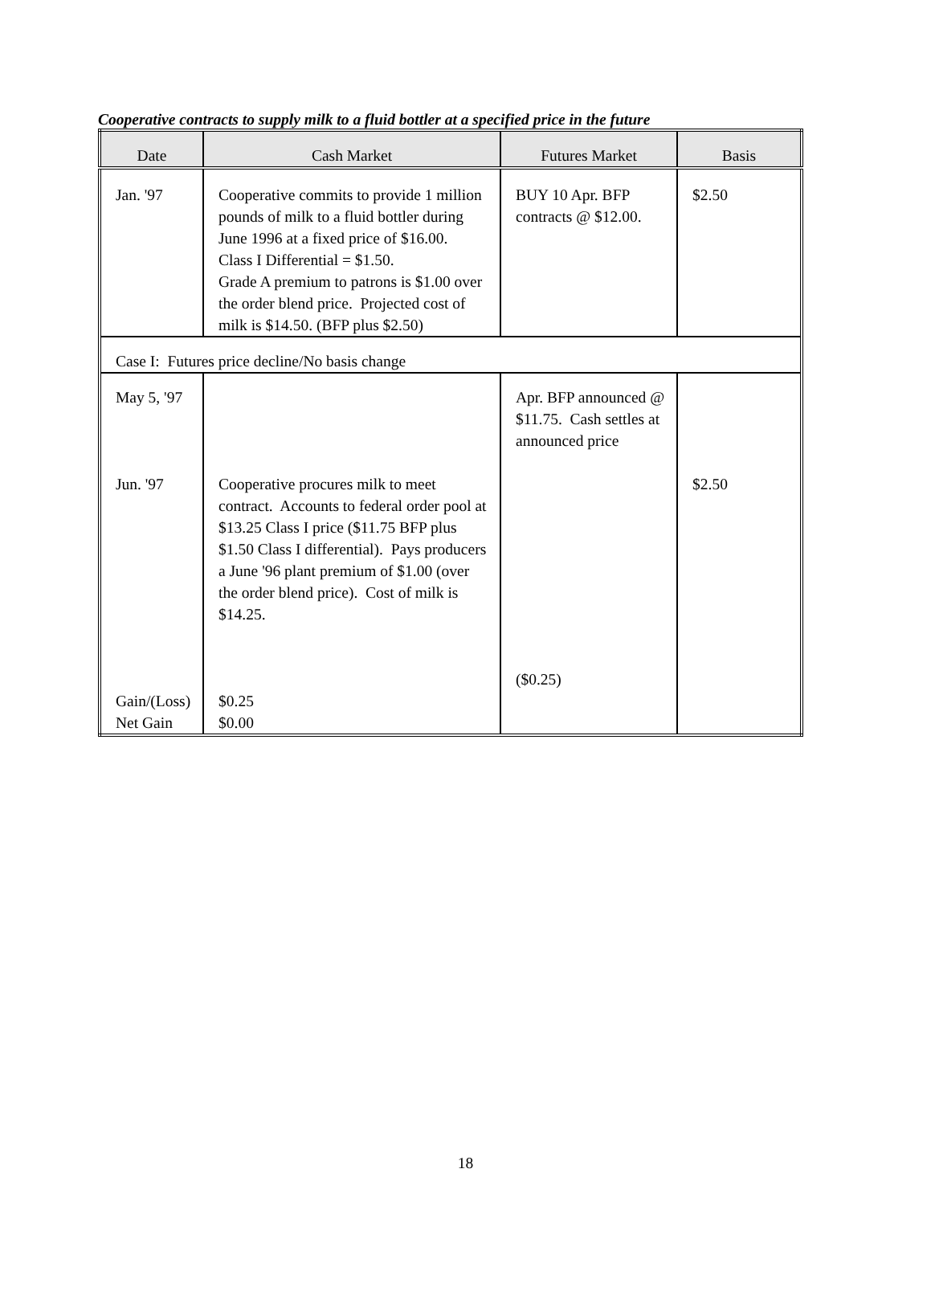Cooperative contracts to supply milk to a fluid bottler at a specified price in the future
| Date | Cash Market | Futures Market | Basis |
| --- | --- | --- | --- |
| Jan. '97 | Cooperative commits to provide 1 million pounds of milk to a fluid bottler during June 1996 at a fixed price of $16.00. Class I Differential = $1.50. Grade A premium to patrons is $1.00 over the order blend price. Projected cost of milk is $14.50. (BFP plus $2.50) | BUY 10 Apr. BFP contracts @ $12.00. | $2.50 |
| Case I: Futures price decline/No basis change | | | |
| May 5, '97 Jun. '97 Gain/(Loss) Net Gain | Cooperative procures milk to meet contract. Accounts to federal order pool at $13.25 Class I price ($11.75 BFP plus $1.50 Class I differential). Pays producers a June '96 plant premium of $1.00 (over the order blend price). Cost of milk is $14.25. $0.25 $0.00 | Apr. BFP announced @ $11.75. Cash settles at announced price ($0.25) | $2.50 |
18